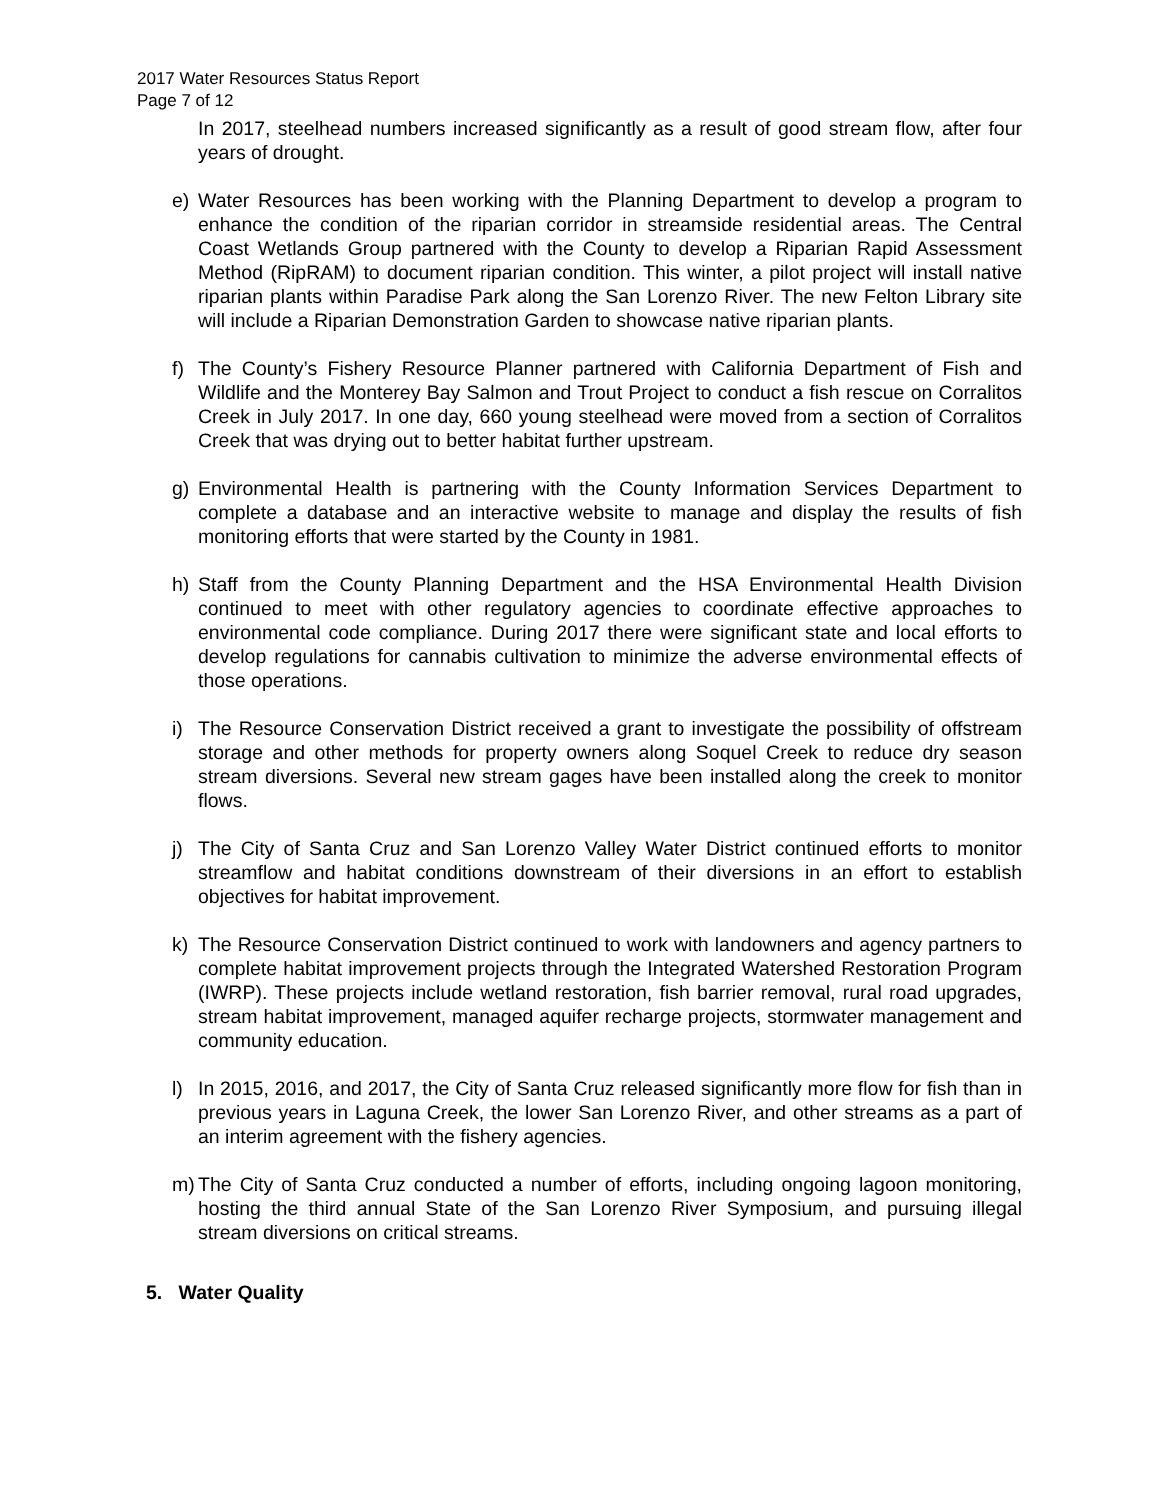2017 Water Resources Status Report
Page 7 of 12
In 2017, steelhead numbers increased significantly as a result of good stream flow, after four years of drought.
e) Water Resources has been working with the Planning Department to develop a program to enhance the condition of the riparian corridor in streamside residential areas. The Central Coast Wetlands Group partnered with the County to develop a Riparian Rapid Assessment Method (RipRAM) to document riparian condition. This winter, a pilot project will install native riparian plants within Paradise Park along the San Lorenzo River. The new Felton Library site will include a Riparian Demonstration Garden to showcase native riparian plants.
f) The County’s Fishery Resource Planner partnered with California Department of Fish and Wildlife and the Monterey Bay Salmon and Trout Project to conduct a fish rescue on Corralitos Creek in July 2017. In one day, 660 young steelhead were moved from a section of Corralitos Creek that was drying out to better habitat further upstream.
g) Environmental Health is partnering with the County Information Services Department to complete a database and an interactive website to manage and display the results of fish monitoring efforts that were started by the County in 1981.
h) Staff from the County Planning Department and the HSA Environmental Health Division continued to meet with other regulatory agencies to coordinate effective approaches to environmental code compliance. During 2017 there were significant state and local efforts to develop regulations for cannabis cultivation to minimize the adverse environmental effects of those operations.
i) The Resource Conservation District received a grant to investigate the possibility of offstream storage and other methods for property owners along Soquel Creek to reduce dry season stream diversions. Several new stream gages have been installed along the creek to monitor flows.
j) The City of Santa Cruz and San Lorenzo Valley Water District continued efforts to monitor streamflow and habitat conditions downstream of their diversions in an effort to establish objectives for habitat improvement.
k) The Resource Conservation District continued to work with landowners and agency partners to complete habitat improvement projects through the Integrated Watershed Restoration Program (IWRP). These projects include wetland restoration, fish barrier removal, rural road upgrades, stream habitat improvement, managed aquifer recharge projects, stormwater management and community education.
l) In 2015, 2016, and 2017, the City of Santa Cruz released significantly more flow for fish than in previous years in Laguna Creek, the lower San Lorenzo River, and other streams as a part of an interim agreement with the fishery agencies.
m) The City of Santa Cruz conducted a number of efforts, including ongoing lagoon monitoring, hosting the third annual State of the San Lorenzo River Symposium, and pursuing illegal stream diversions on critical streams.
5. Water Quality